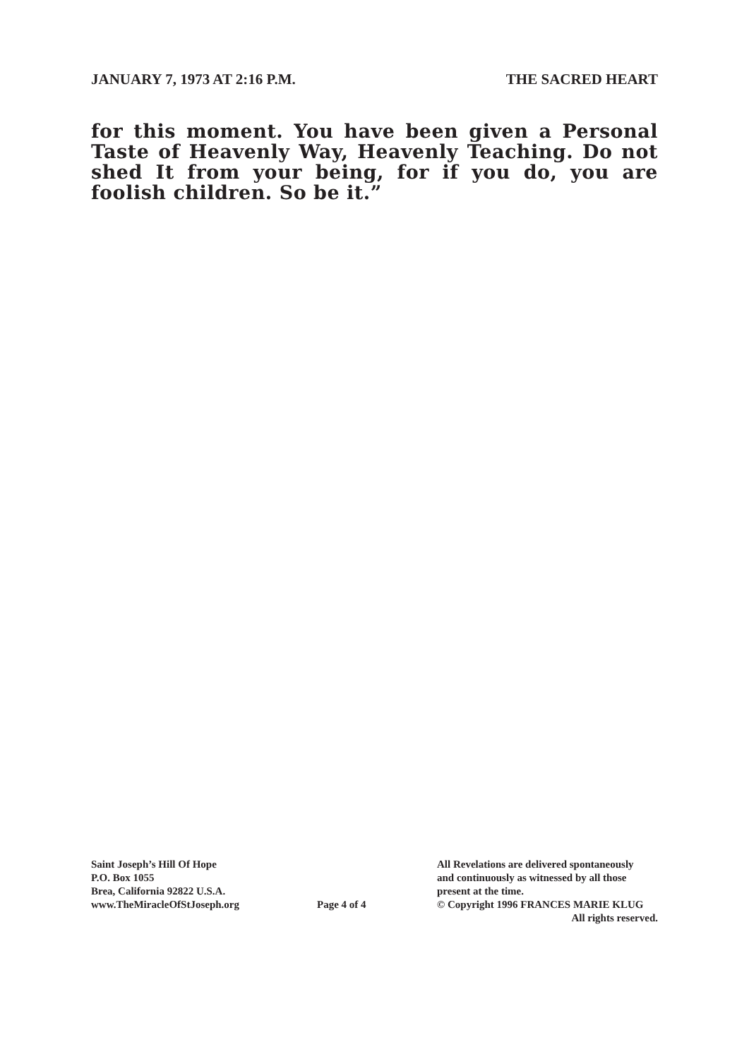JANUARY 7, 1973 AT 2:16 P.M. THE SACRED HEART
for this moment. You have been given a Personal Taste of Heavenly Way, Heavenly Teaching. Do not shed It from your being, for if you do, you are foolish children. So be it.”
Saint Joseph’s Hill Of Hope
P.O. Box 1055
Brea, California 92822 U.S.A.
www.TheMiracleOfStJoseph.org
Page 4 of 4
All Revelations are delivered spontaneously
and continuously as witnessed by all those
present at the time.
© Copyright 1996 FRANCES MARIE KLUG
All rights reserved.